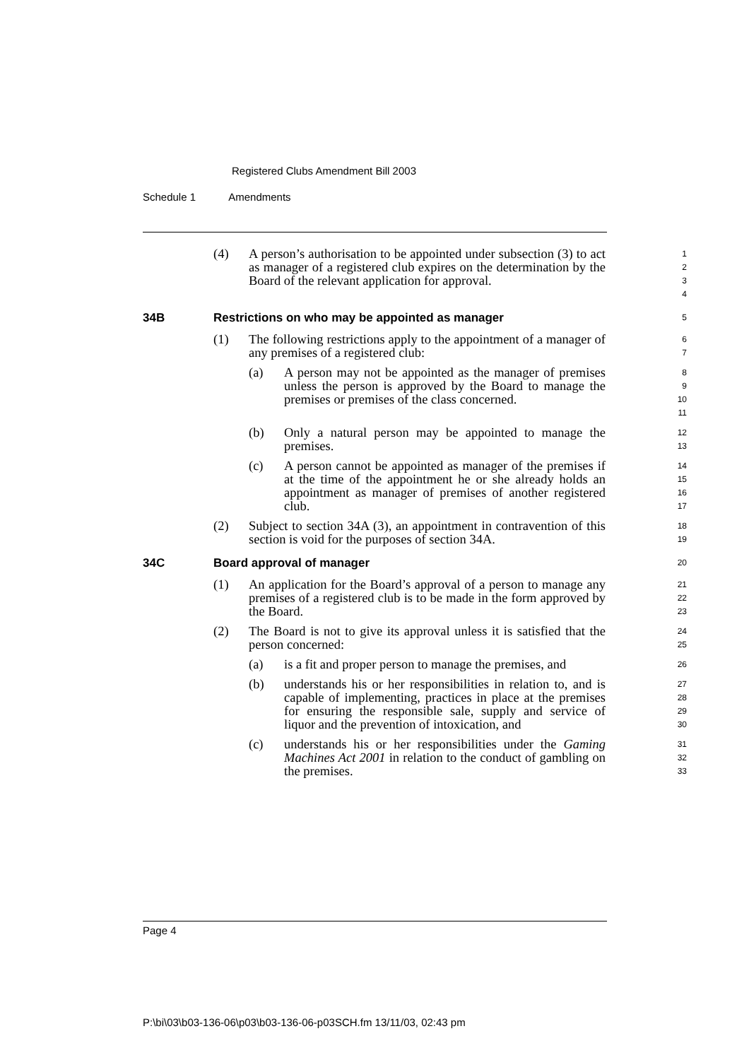Registered Clubs Amendment Bill 2003
Schedule 1 Amendments
(4) A person’s authorisation to be appointed under subsection (3) to act as manager of a registered club expires on the determination by the Board of the relevant application for approval.
1
2
3
4
34B Restrictions on who may be appointed as manager
5
(1) The following restrictions apply to the appointment of a manager of any premises of a registered club:
6
7
(a) A person may not be appointed as the manager of premises unless the person is approved by the Board to manage the premises or premises of the class concerned.
8
9
10
11
(b) Only a natural person may be appointed to manage the premises.
12
13
(c) A person cannot be appointed as manager of the premises if at the time of the appointment he or she already holds an appointment as manager of premises of another registered club.
14
15
16
17
(2) Subject to section 34A (3), an appointment in contravention of this section is void for the purposes of section 34A.
18
19
34C Board approval of manager
20
(1) An application for the Board’s approval of a person to manage any premises of a registered club is to be made in the form approved by the Board.
21
22
23
(2) The Board is not to give its approval unless it is satisfied that the person concerned:
24
25
(a) is a fit and proper person to manage the premises, and
26
(b) understands his or her responsibilities in relation to, and is capable of implementing, practices in place at the premises for ensuring the responsible sale, supply and service of liquor and the prevention of intoxication, and
27
28
29
30
(c) understands his or her responsibilities under the Gaming Machines Act 2001 in relation to the conduct of gambling on the premises.
31
32
33
Page 4
P:\bi\03\b03-136-06\p03\b03-136-06-p03SCH.fm 13/11/03, 02:43 pm